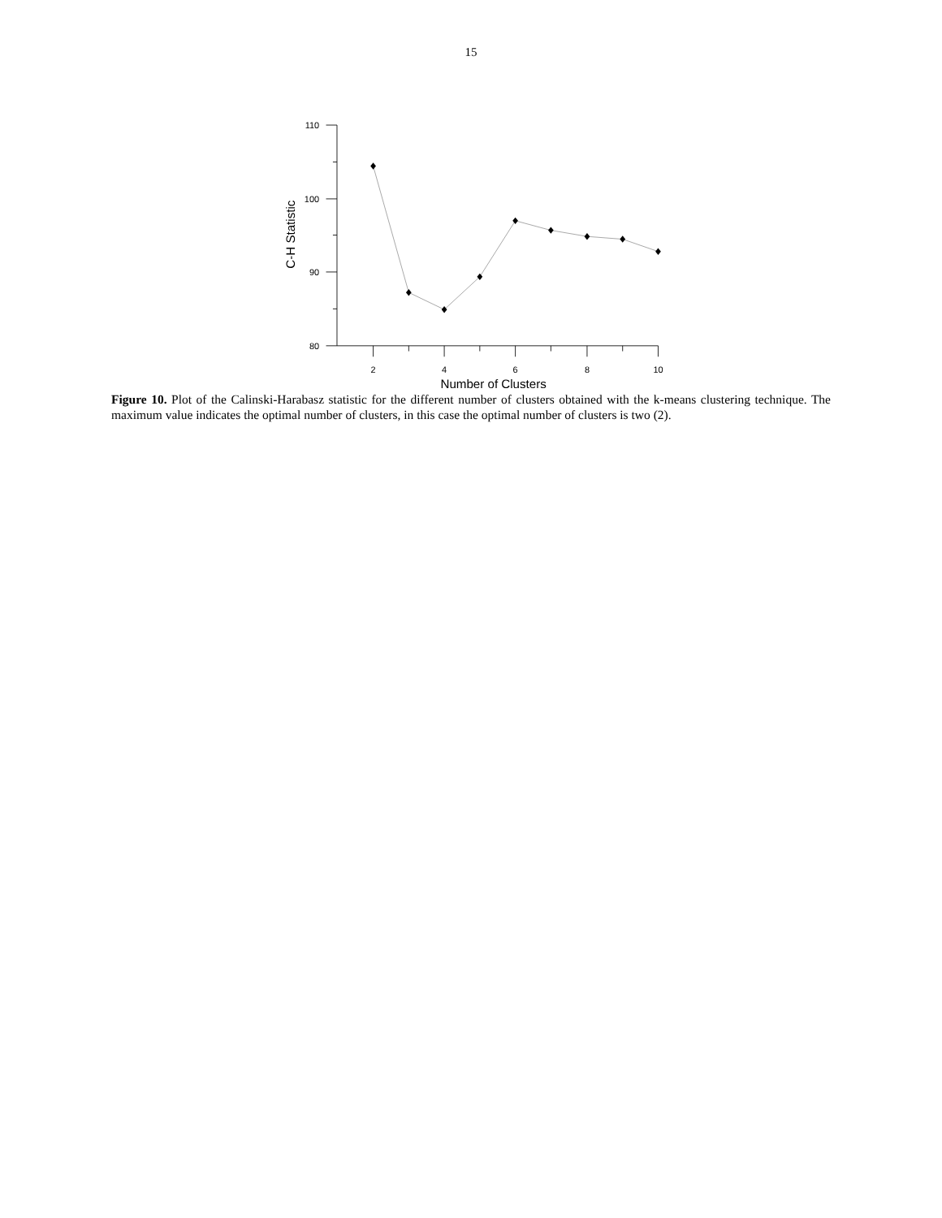15
110
100
90
80
2
4
6
8
10
Number of Clusters
C-H Statistic
Figure 10. Plot of the Calinski-Harabasz statistic for the different number of clusters obtained with the k-means clustering technique. The maximum value indicates the optimal number of clusters, in this case the optimal number of clusters is two (2).